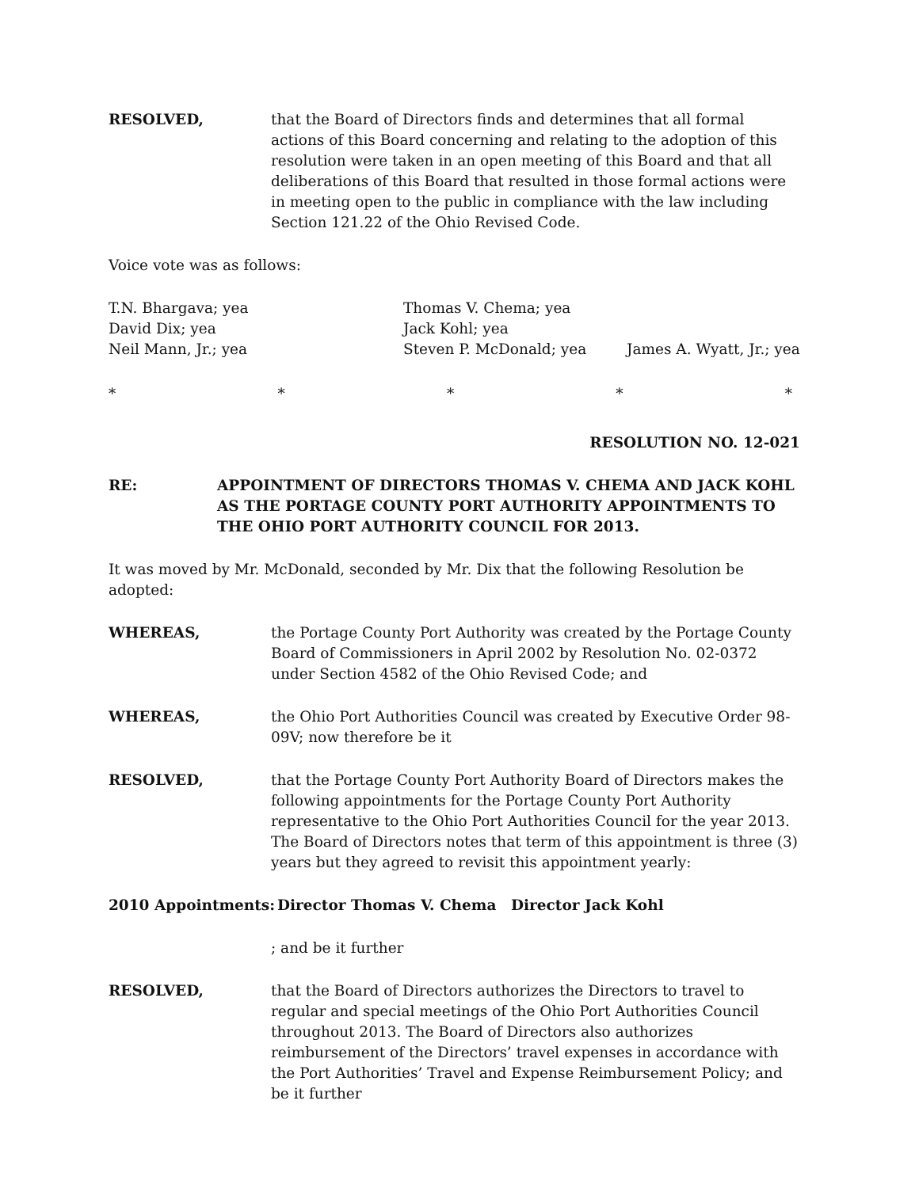RESOLVED, that the Board of Directors finds and determines that all formal actions of this Board concerning and relating to the adoption of this resolution were taken in an open meeting of this Board and that all deliberations of this Board that resulted in those formal actions were in meeting open to the public in compliance with the law including Section 121.22 of the Ohio Revised Code.
Voice vote was as follows:
T.N. Bhargava; yea
Thomas V. Chema; yea
David Dix; yea
Jack Kohl; yea
Neil Mann, Jr.; yea
Steven P. McDonald; yea
James A. Wyatt, Jr.; yea
* * * * *
RESOLUTION NO. 12-021
RE: APPOINTMENT OF DIRECTORS THOMAS V. CHEMA AND JACK KOHL AS THE PORTAGE COUNTY PORT AUTHORITY APPOINTMENTS TO THE OHIO PORT AUTHORITY COUNCIL FOR 2013.
It was moved by Mr. McDonald, seconded by Mr. Dix that the following Resolution be adopted:
WHEREAS, the Portage County Port Authority was created by the Portage County Board of Commissioners in April 2002 by Resolution No. 02-0372 under Section 4582 of the Ohio Revised Code; and
WHEREAS, the Ohio Port Authorities Council was created by Executive Order 98-09V; now therefore be it
RESOLVED, that the Portage County Port Authority Board of Directors makes the following appointments for the Portage County Port Authority representative to the Ohio Port Authorities Council for the year 2013. The Board of Directors notes that term of this appointment is three (3) years but they agreed to revisit this appointment yearly:
2010 Appointments: Director Thomas V. Chema Director Jack Kohl
; and be it further
RESOLVED, that the Board of Directors authorizes the Directors to travel to regular and special meetings of the Ohio Port Authorities Council throughout 2013. The Board of Directors also authorizes reimbursement of the Directors’ travel expenses in accordance with the Port Authorities’ Travel and Expense Reimbursement Policy; and be it further